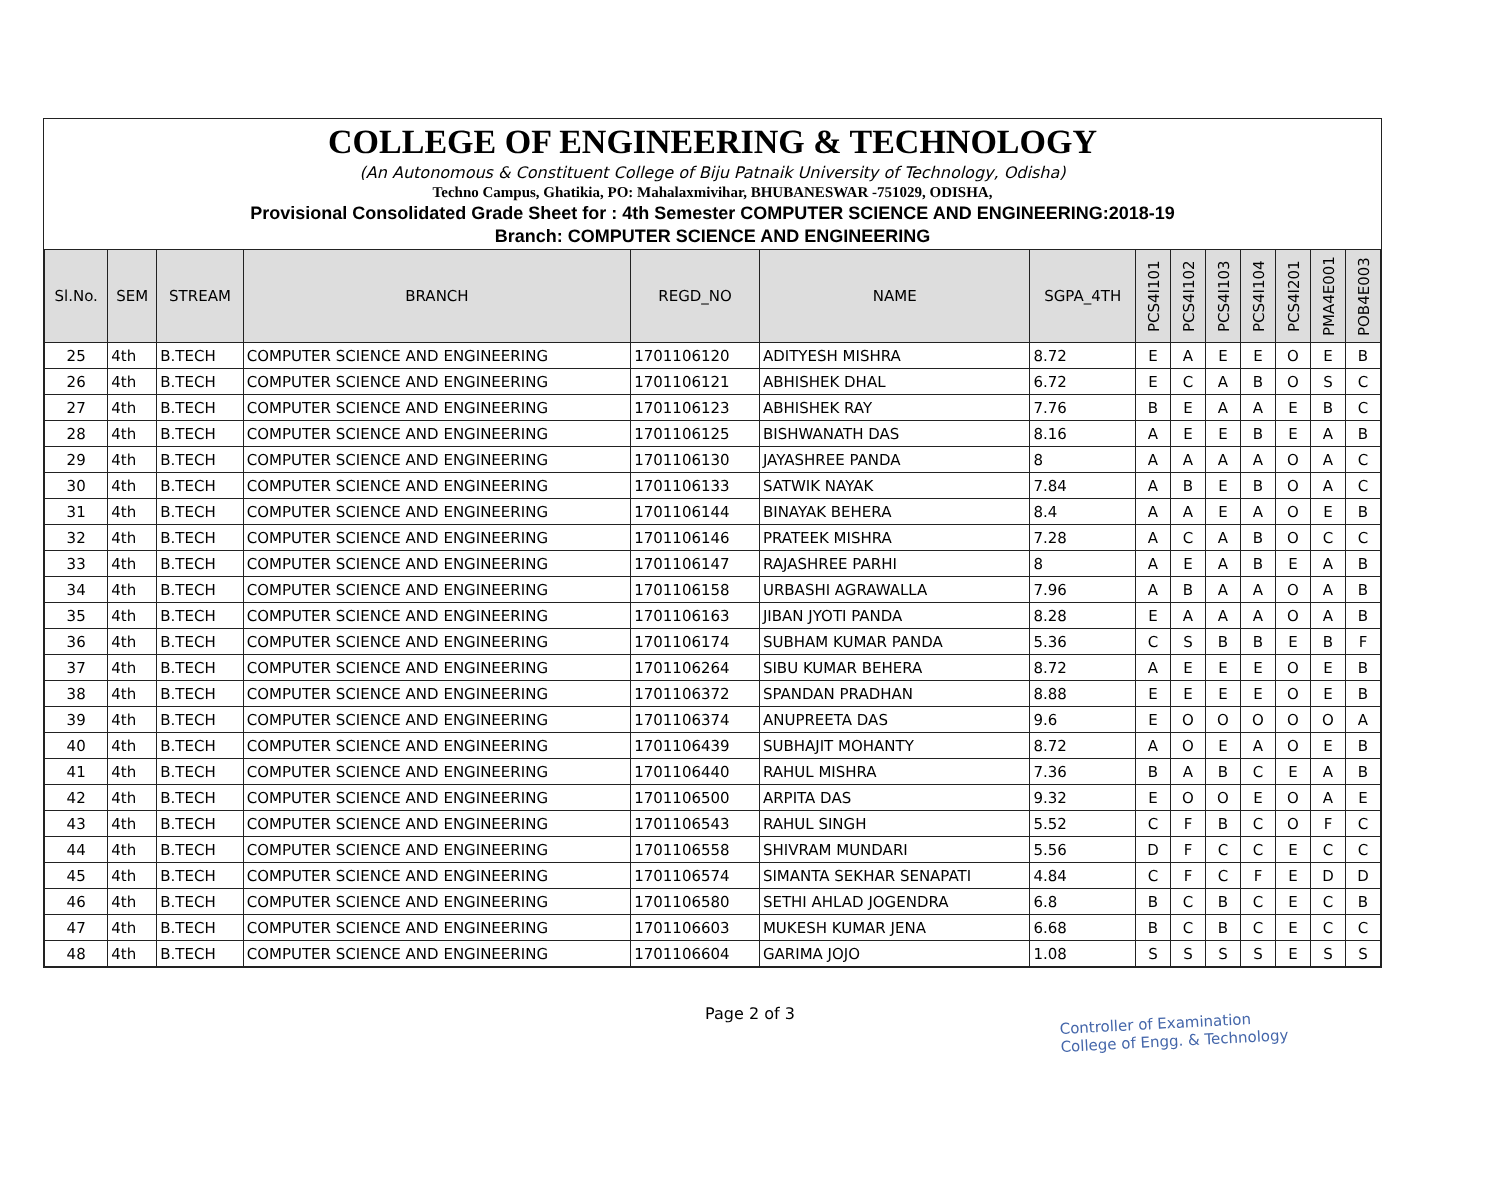COLLEGE OF ENGINEERING & TECHNOLOGY
(An Autonomous & Constituent College of Biju Patnaik University of Technology, Odisha)
Techno Campus, Ghatikia, PO: Mahalaxmivihar, BHUBANESWAR -751029, ODISHA,
Provisional Consolidated Grade Sheet for : 4th Semester COMPUTER SCIENCE AND ENGINEERING:2018-19
Branch: COMPUTER SCIENCE AND ENGINEERING
| Sl.No. | SEM | STREAM | BRANCH | REGD_NO | NAME | SGPA_4TH | PCS4I101 | PCS4I102 | PCS4I103 | PCS4I104 | PCS4I201 | PMA4E001 | POB4E003 |
| --- | --- | --- | --- | --- | --- | --- | --- | --- | --- | --- | --- | --- | --- |
| 25 | 4th | B.TECH | COMPUTER SCIENCE AND ENGINEERING | 1701106120 | ADITYESH MISHRA | 8.72 | E | A | E | E | O | E | B |
| 26 | 4th | B.TECH | COMPUTER SCIENCE AND ENGINEERING | 1701106121 | ABHISHEK DHAL | 6.72 | E | C | A | B | O | S | C |
| 27 | 4th | B.TECH | COMPUTER SCIENCE AND ENGINEERING | 1701106123 | ABHISHEK RAY | 7.76 | B | E | A | A | E | B | C |
| 28 | 4th | B.TECH | COMPUTER SCIENCE AND ENGINEERING | 1701106125 | BISHWANATH DAS | 8.16 | A | E | E | B | E | A | B |
| 29 | 4th | B.TECH | COMPUTER SCIENCE AND ENGINEERING | 1701106130 | JAYASHREE PANDA | 8 | A | A | A | A | O | A | C |
| 30 | 4th | B.TECH | COMPUTER SCIENCE AND ENGINEERING | 1701106133 | SATWIK NAYAK | 7.84 | A | B | E | B | O | A | C |
| 31 | 4th | B.TECH | COMPUTER SCIENCE AND ENGINEERING | 1701106144 | BINAYAK BEHERA | 8.4 | A | A | E | A | O | E | B |
| 32 | 4th | B.TECH | COMPUTER SCIENCE AND ENGINEERING | 1701106146 | PRATEEK MISHRA | 7.28 | A | C | A | B | O | C | C |
| 33 | 4th | B.TECH | COMPUTER SCIENCE AND ENGINEERING | 1701106147 | RAJASHREE PARHI | 8 | A | E | A | B | E | A | B |
| 34 | 4th | B.TECH | COMPUTER SCIENCE AND ENGINEERING | 1701106158 | URBASHI AGRAWALLA | 7.96 | A | B | A | A | O | A | B |
| 35 | 4th | B.TECH | COMPUTER SCIENCE AND ENGINEERING | 1701106163 | JIBAN JYOTI PANDA | 8.28 | E | A | A | A | O | A | B |
| 36 | 4th | B.TECH | COMPUTER SCIENCE AND ENGINEERING | 1701106174 | SUBHAM KUMAR PANDA | 5.36 | C | S | B | B | E | B | F |
| 37 | 4th | B.TECH | COMPUTER SCIENCE AND ENGINEERING | 1701106264 | SIBU KUMAR BEHERA | 8.72 | A | E | E | E | O | E | B |
| 38 | 4th | B.TECH | COMPUTER SCIENCE AND ENGINEERING | 1701106372 | SPANDAN PRADHAN | 8.88 | E | E | E | E | O | E | B |
| 39 | 4th | B.TECH | COMPUTER SCIENCE AND ENGINEERING | 1701106374 | ANUPREETA DAS | 9.6 | E | O | O | O | O | O | A |
| 40 | 4th | B.TECH | COMPUTER SCIENCE AND ENGINEERING | 1701106439 | SUBHAJIT MOHANTY | 8.72 | A | O | E | A | O | E | B |
| 41 | 4th | B.TECH | COMPUTER SCIENCE AND ENGINEERING | 1701106440 | RAHUL MISHRA | 7.36 | B | A | B | C | E | A | B |
| 42 | 4th | B.TECH | COMPUTER SCIENCE AND ENGINEERING | 1701106500 | ARPITA DAS | 9.32 | E | O | O | E | O | A | E |
| 43 | 4th | B.TECH | COMPUTER SCIENCE AND ENGINEERING | 1701106543 | RAHUL SINGH | 5.52 | C | F | B | C | O | F | C |
| 44 | 4th | B.TECH | COMPUTER SCIENCE AND ENGINEERING | 1701106558 | SHIVRAM MUNDARI | 5.56 | D | F | C | C | E | C | C |
| 45 | 4th | B.TECH | COMPUTER SCIENCE AND ENGINEERING | 1701106574 | SIMANTA SEKHAR SENAPATI | 4.84 | C | F | C | F | E | D | D |
| 46 | 4th | B.TECH | COMPUTER SCIENCE AND ENGINEERING | 1701106580 | SETHI AHLAD JOGENDRA | 6.8 | B | C | B | C | E | C | B |
| 47 | 4th | B.TECH | COMPUTER SCIENCE AND ENGINEERING | 1701106603 | MUKESH KUMAR JENA | 6.68 | B | C | B | C | E | C | C |
| 48 | 4th | B.TECH | COMPUTER SCIENCE AND ENGINEERING | 1701106604 | GARIMA JOJO | 1.08 | S | S | S | S | E | S | S |
Page 2 of 3
Controller of Examination
College of Engg. & Technology